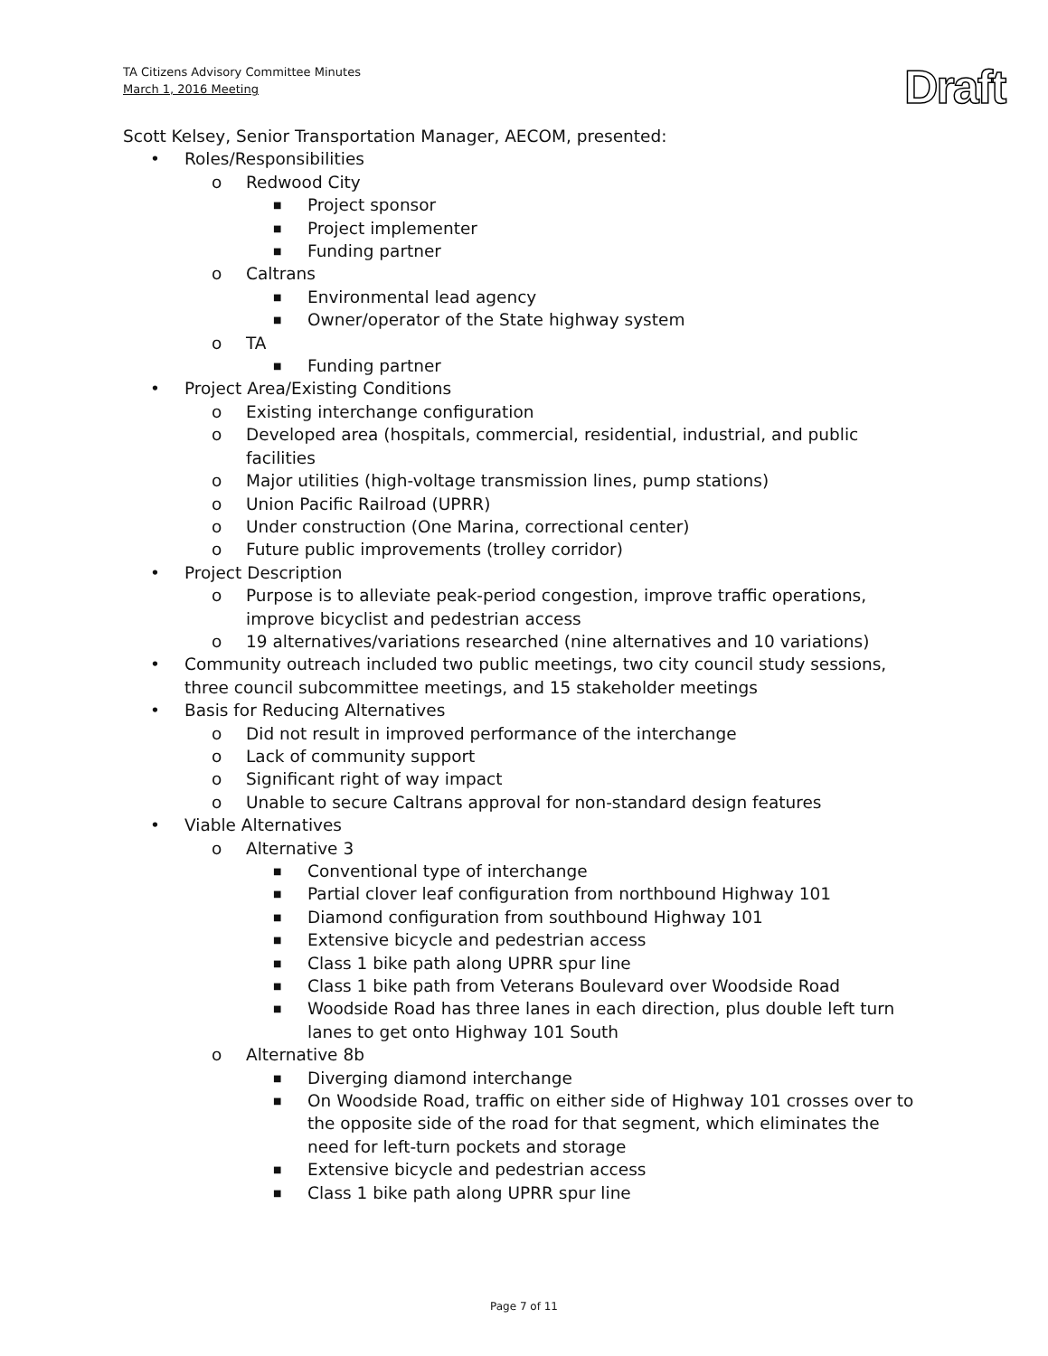TA Citizens Advisory Committee Minutes
March 1, 2016 Meeting
Draft
Scott Kelsey, Senior Transportation Manager, AECOM, presented:
• Roles/Responsibilities
o Redwood City
■ Project sponsor
■ Project implementer
■ Funding partner
o Caltrans
■ Environmental lead agency
■ Owner/operator of the State highway system
o TA
■ Funding partner
• Project Area/Existing Conditions
o Existing interchange configuration
o Developed area (hospitals, commercial, residential, industrial, and public facilities
o Major utilities (high-voltage transmission lines, pump stations)
o Union Pacific Railroad (UPRR)
o Under construction (One Marina, correctional center)
o Future public improvements (trolley corridor)
• Project Description
o Purpose is to alleviate peak-period congestion, improve traffic operations, improve bicyclist and pedestrian access
o 19 alternatives/variations researched (nine alternatives and 10 variations)
• Community outreach included two public meetings, two city council study sessions, three council subcommittee meetings, and 15 stakeholder meetings
• Basis for Reducing Alternatives
o Did not result in improved performance of the interchange
o Lack of community support
o Significant right of way impact
o Unable to secure Caltrans approval for non-standard design features
• Viable Alternatives
o Alternative 3
■ Conventional type of interchange
■ Partial clover leaf configuration from northbound Highway 101
■ Diamond configuration from southbound Highway 101
■ Extensive bicycle and pedestrian access
■ Class 1 bike path along UPRR spur line
■ Class 1 bike path from Veterans Boulevard over Woodside Road
■ Woodside Road has three lanes in each direction, plus double left turn lanes to get onto Highway 101 South
o Alternative 8b
■ Diverging diamond interchange
■ On Woodside Road, traffic on either side of Highway 101 crosses over to the opposite side of the road for that segment, which eliminates the need for left-turn pockets and storage
■ Extensive bicycle and pedestrian access
■ Class 1 bike path along UPRR spur line
Page 7 of 11